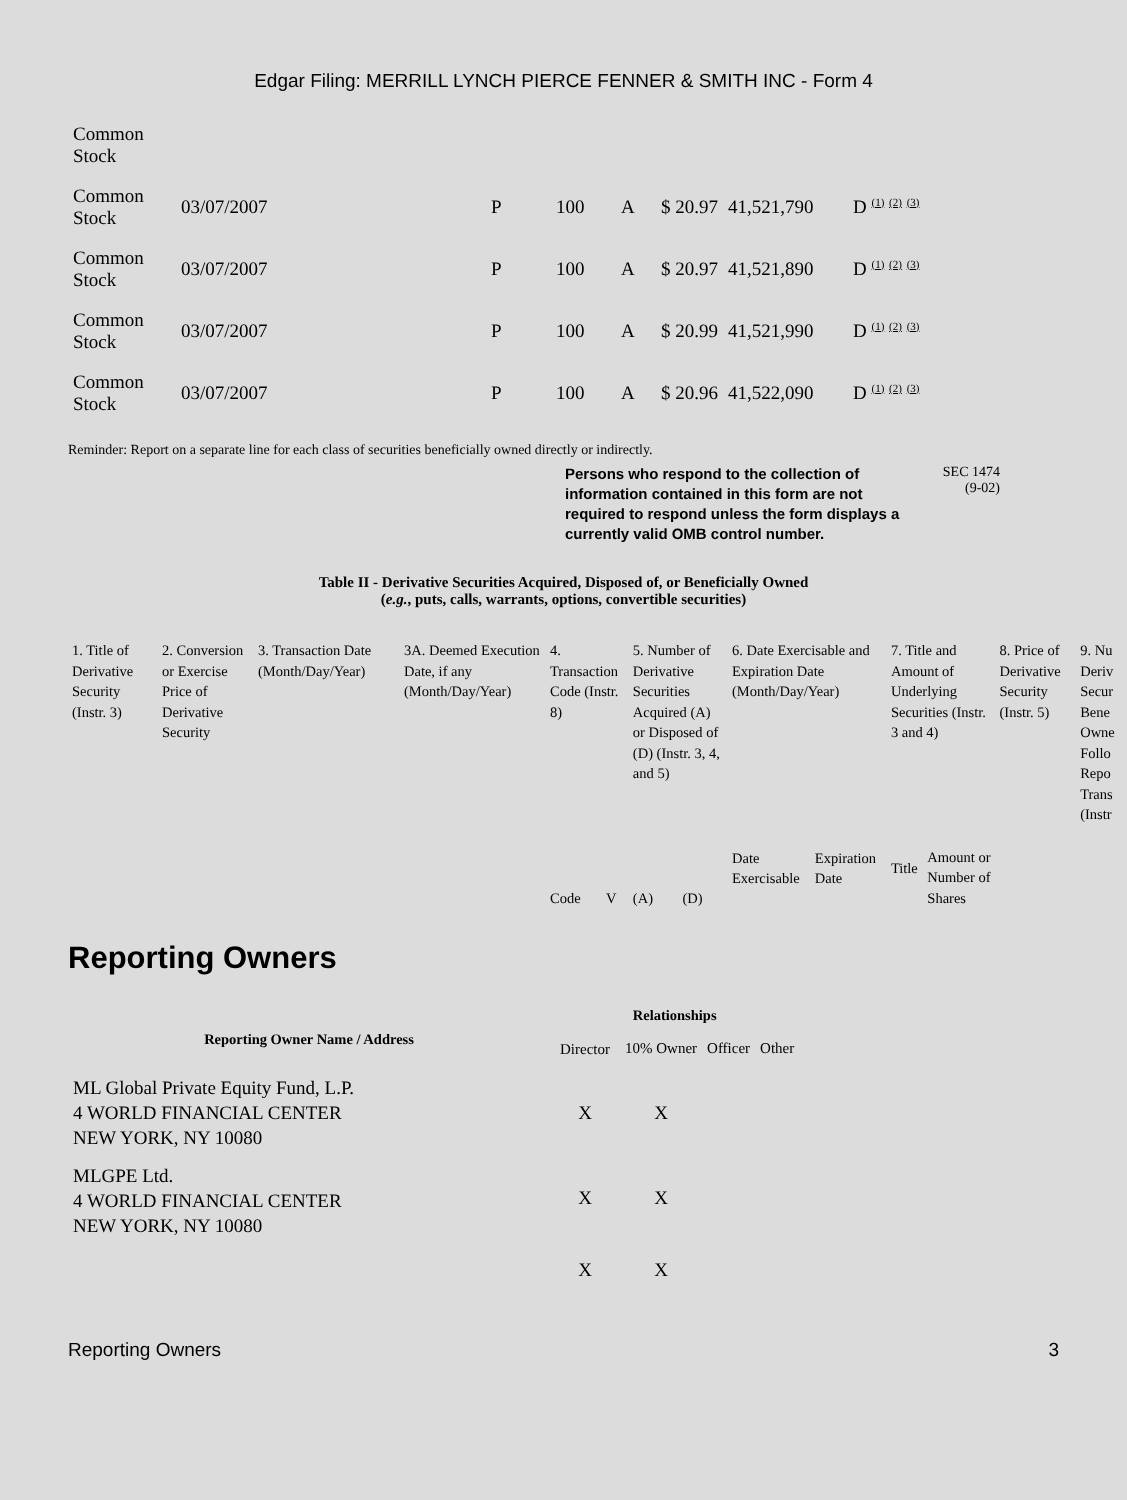Edgar Filing: MERRILL LYNCH PIERCE FENNER & SMITH INC - Form 4
| Common Stock | | | | | | | |
| Common Stock | 03/07/2007 | P | 100 | A | $ 20.97 | 41,521,790 | D <sup>(1)</sup> <sup>(2)</sup> <sup>(3)</sup> |
| Common Stock | 03/07/2007 | P | 100 | A | $ 20.97 | 41,521,890 | D <sup>(1)</sup> <sup>(2)</sup> <sup>(3)</sup> |
| Common Stock | 03/07/2007 | P | 100 | A | $ 20.99 | 41,521,990 | D <sup>(1)</sup> <sup>(2)</sup> <sup>(3)</sup> |
| Common Stock | 03/07/2007 | P | 100 | A | $ 20.96 | 41,522,090 | D <sup>(1)</sup> <sup>(2)</sup> <sup>(3)</sup> |
Reminder: Report on a separate line for each class of securities beneficially owned directly or indirectly.
Persons who respond to the collection of information contained in this form are not required to respond unless the form displays a currently valid OMB control number. SEC 1474
(9-02)
Table II - Derivative Securities Acquired, Disposed of, or Beneficially Owned
(e.g., puts, calls, warrants, options, convertible securities)
| 1. Title of Derivative Security (Instr. 3) | 2. Conversion or Exercise Price of Derivative Security | 3. Transaction Date (Month/Day/Year) | 3A. Deemed Execution Date, if any (Month/Day/Year) | 4. Transaction Code (Instr. 8) | | 5. Number of Derivative Securities Acquired (A) or Disposed of (D) (Instr. 3, 4, and 5) | | 6. Date Exercisable and Expiration Date (Month/Day/Year) | | 7. Title and Amount of Underlying Securities (Instr. 3 and 4) | | 8. Price of Derivative Security (Instr. 5) | 9. Nu Deriv Secur Bene Owne Follo Repo Trans (Instr |
| | | | | Code | V | (A) | (D) | Date Exercisable | Expiration Date | Title | Amount or Number of Shares | | |
Reporting Owners
| Reporting Owner Name / Address | Relationships | | | |
| --- | --- | --- | --- | --- |
| | Director | 10% Owner | Officer | Other |
| ML Global Private Equity Fund, L.P. 4 WORLD FINANCIAL CENTER NEW YORK, NY 10080 | X | X | | |
| MLGPE Ltd. 4 WORLD FINANCIAL CENTER NEW YORK, NY 10080 | X | X | | |
| | X | X | | |
Reporting Owners 3